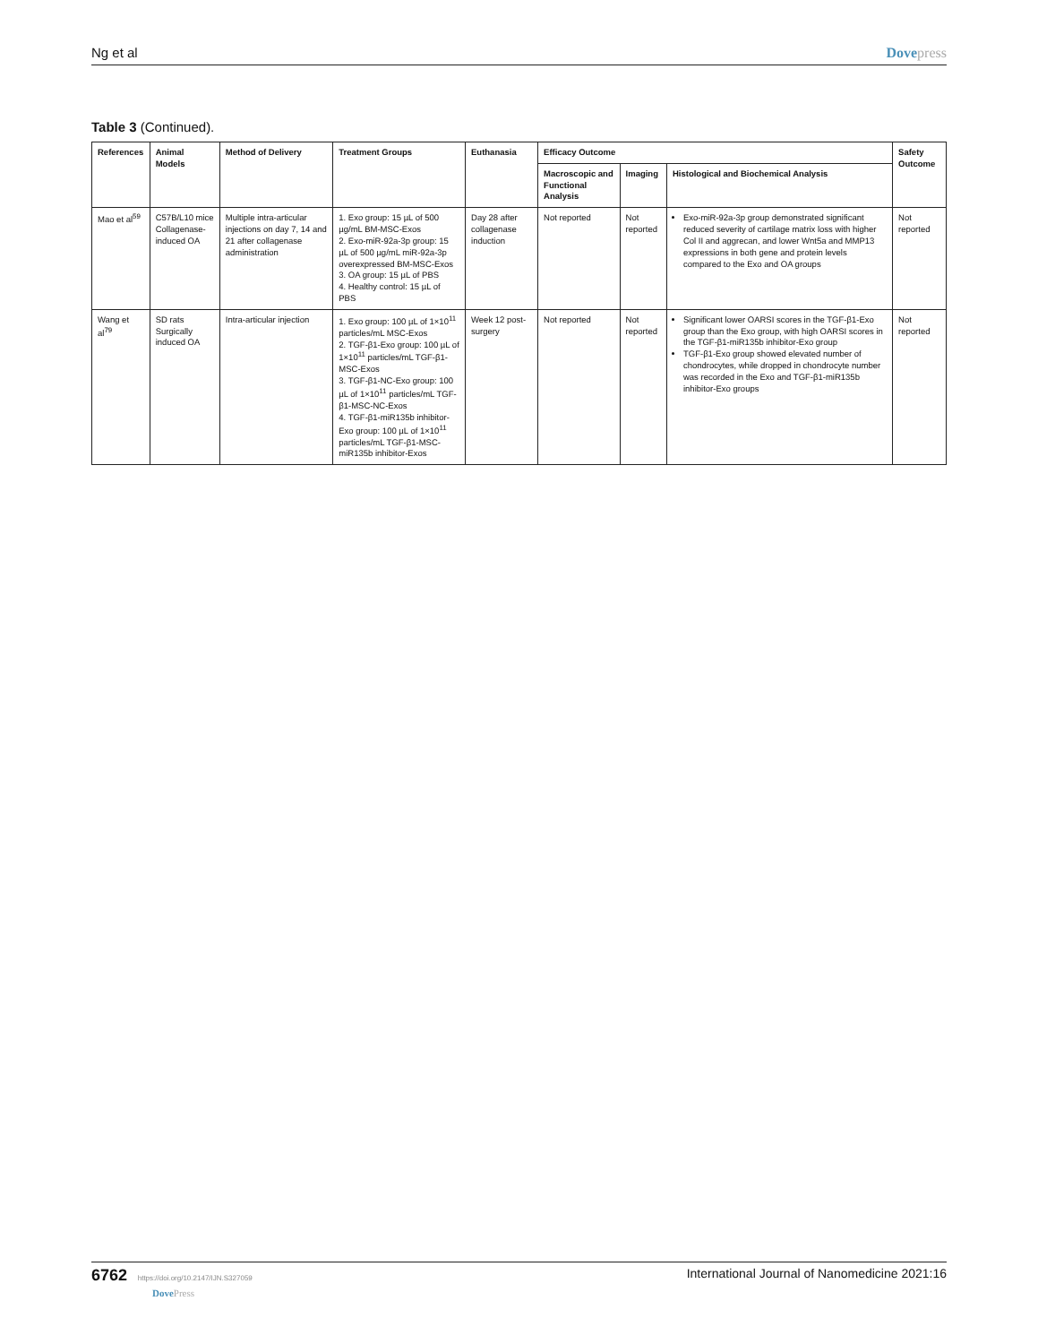Ng et al Dovepress
Table 3 (Continued).
| References | Animal Models | Method of Delivery | Treatment Groups | Euthanasia | Efficacy Outcome | | | Safety Outcome |
| --- | --- | --- | --- | --- | --- | --- | --- | --- |
| | | | | | Macroscopic and Functional Analysis | Imaging | Histological and Biochemical Analysis | |
| Mao et al<sup>59</sup> | C57B/L10 mice Collagenase-induced OA | Multiple intra-articular injections on day 7, 14 and 21 after collagenase administration | 1. Exo group: 15 µL of 500 µg/mL BM-MSC-Exos 2. Exo-miR-92a-3p group: 15 µL of 500 µg/mL miR-92a-3p overexpressed BM-MSC-Exos 3. OA group: 15 µL of PBS 4. Healthy control: 15 µL of PBS | Day 28 after collagenase induction | Not reported | Not reported | Exo-miR-92a-3p group demonstrated significant reduced severity of cartilage matrix loss with higher Col II and aggrecan, and lower Wnt5a and MMP13 expressions in both gene and protein levels compared to the Exo and OA groups | Not reported |
| Wang et al<sup>79</sup> | SD rats Surgically induced OA | Intra-articular injection | 1. Exo group: 100 µL of 1×10<sup>11</sup> particles/mL MSC-Exos 2. TGF-β1-Exo group: 100 µL of 1×10<sup>11</sup> particles/mL TGF-β1-MSC-Exos 3. TGF-β1-NC-Exo group: 100 µL of 1×10<sup>11</sup> particles/mL TGF-β1-MSC-NC-Exos 4. TGF-β1-miR135b inhibitor-Exo group: 100 µL of 1×10<sup>11</sup> particles/mL TGF-β1-MSC-miR135b inhibitor-Exos | Week 12 post-surgery | Not reported | Not reported | Significant lower OARSI scores in the TGF-β1-Exo group than the Exo group, with high OARSI scores in the TGF-β1-miR135b inhibitor-Exo group TGF-β1-Exo group showed elevated number of chondrocytes, while dropped in chondrocyte number was recorded in the Exo and TGF-β1-miR135b inhibitor-Exo groups | Not reported |
6762 https://doi.org/10.2147/IJN.S327059
DovePress
International Journal of Nanomedicine 2021:16